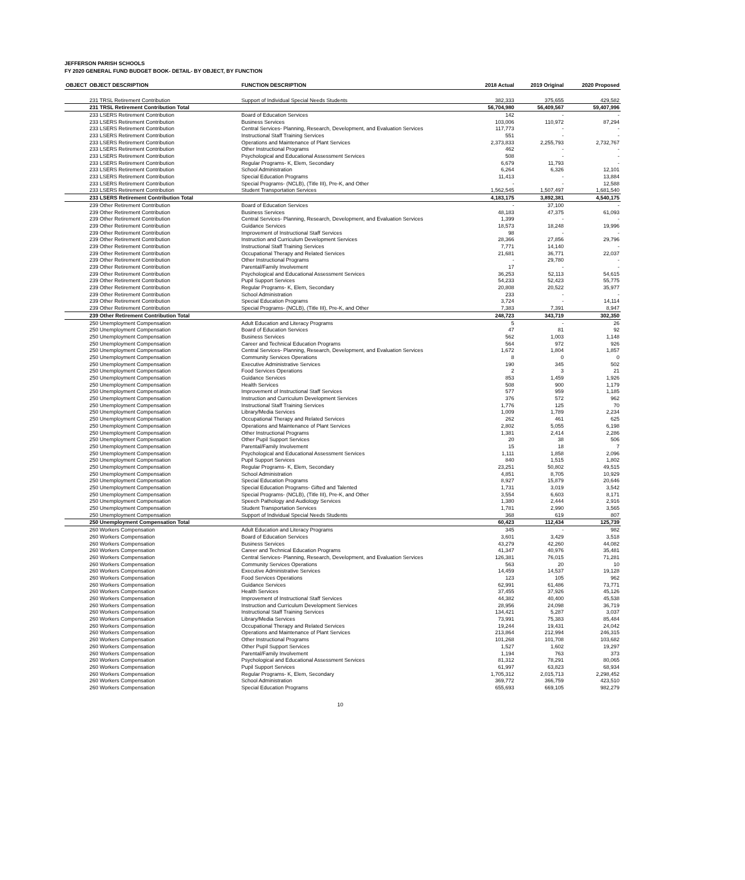JEFFERSON PARISH SCHOOLS
FY 2020 GENERAL FUND BUDGET BOOK- DETAIL- BY OBJECT, BY FUNCTION
| OBJECT | OBJECT DESCRIPTION | FUNCTION DESCRIPTION | 2018 Actual | 2019 Original | 2020 Proposed |
| --- | --- | --- | --- | --- | --- |
| | 231 TRSL Retirement Contribution | Support of Individual Special Needs Students | 382,333 | 375,655 | 429,582 |
| | 231 TRSL Retirement Contribution Total | | 56,704,980 | 56,409,567 | 59,407,996 |
| | 233 LSERS Retirement Contribution | Board of Education Services | 142 | - | - |
| | 233 LSERS Retirement Contribution | Business Services | 103,006 | 110,972 | 87,294 |
| | 233 LSERS Retirement Contribution | Central Services- Planning, Research, Development, and Evaluation Services | 117,773 | - | - |
| | 233 LSERS Retirement Contribution | Instructional Staff Training Services | 551 | - | - |
| | 233 LSERS Retirement Contribution | Operations and Maintenance of Plant Services | 2,373,833 | 2,255,793 | 2,732,767 |
| | 233 LSERS Retirement Contribution | Other Instructional Programs | 462 | - | - |
| | 233 LSERS Retirement Contribution | Psychological and Educational Assessment Services | 508 | - | - |
| | 233 LSERS Retirement Contribution | Regular Programs- K, Elem, Secondary | 6,679 | 11,793 | - |
| | 233 LSERS Retirement Contribution | School Administration | 6,264 | 6,326 | 12,101 |
| | 233 LSERS Retirement Contribution | Special Education Programs | 11,413 | - | 13,884 |
| | 233 LSERS Retirement Contribution | Special Programs- (NCLB), (Title III), Pre-K, and Other | - | - | 12,588 |
| | 233 LSERS Retirement Contribution | Student Transportation Services | 1,562,545 | 1,507,497 | 1,681,540 |
| | 233 LSERS Retirement Contribution Total | | 4,183,175 | 3,892,381 | 4,540,175 |
| | 239 Other Retirement Contribution | Board of Education Services | - | 37,100 | - |
| | 239 Other Retirement Contribution | Business Services | 48,183 | 47,375 | 61,093 |
| | 239 Other Retirement Contribution | Central Services- Planning, Research, Development, and Evaluation Services | 1,399 | - | - |
| | 239 Other Retirement Contribution | Guidance Services | 18,573 | 18,248 | 19,996 |
| | 239 Other Retirement Contribution | Improvement of Instructional Staff Services | 98 | - | - |
| | 239 Other Retirement Contribution | Instruction and Curriculum Development Services | 28,366 | 27,856 | 29,796 |
| | 239 Other Retirement Contribution | Instructional Staff Training Services | 7,771 | 14,140 | - |
| | 239 Other Retirement Contribution | Occupational Therapy and Related Services | 21,681 | 36,771 | 22,037 |
| | 239 Other Retirement Contribution | Other Instructional Programs | - | 29,780 | - |
| | 239 Other Retirement Contribution | Parental/Family Involvement | 17 | - | - |
| | 239 Other Retirement Contribution | Psychological and Educational Assessment Services | 36,253 | 52,113 | 54,615 |
| | 239 Other Retirement Contribution | Pupil Support Services | 54,233 | 52,423 | 55,775 |
| | 239 Other Retirement Contribution | Regular Programs- K, Elem, Secondary | 20,808 | 20,522 | 35,977 |
| | 239 Other Retirement Contribution | School Administration | 233 | - | - |
| | 239 Other Retirement Contribution | Special Education Programs | 3,724 | - | 14,114 |
| | 239 Other Retirement Contribution | Special Programs- (NCLB), (Title III), Pre-K, and Other | 7,383 | 7,391 | 8,947 |
| | 239 Other Retirement Contribution Total | | 248,723 | 343,719 | 302,350 |
| | 250 Unemployment Compensation | Adult Education and Literacy Programs | 5 | - | 26 |
| | 250 Unemployment Compensation | Board of Education Services | 47 | 81 | 92 |
| | 250 Unemployment Compensation | Business Services | 562 | 1,003 | 1,148 |
| | 250 Unemployment Compensation | Career and Technical Education Programs | 564 | 972 | 926 |
| | 250 Unemployment Compensation | Central Services- Planning, Research, Development, and Evaluation Services | 1,672 | 1,804 | 1,857 |
| | 250 Unemployment Compensation | Community Services Operations | 8 | 0 | 0 |
| | 250 Unemployment Compensation | Executive Administrative Services | 190 | 345 | 502 |
| | 250 Unemployment Compensation | Food Services Operations | 2 | 3 | 21 |
| | 250 Unemployment Compensation | Guidance Services | 853 | 1,459 | 1,926 |
| | 250 Unemployment Compensation | Health Services | 508 | 900 | 1,179 |
| | 250 Unemployment Compensation | Improvement of Instructional Staff Services | 577 | 959 | 1,185 |
| | 250 Unemployment Compensation | Instruction and Curriculum Development Services | 376 | 572 | 962 |
| | 250 Unemployment Compensation | Instructional Staff Training Services | 1,776 | 125 | 70 |
| | 250 Unemployment Compensation | Library/Media Services | 1,009 | 1,789 | 2,234 |
| | 250 Unemployment Compensation | Occupational Therapy and Related Services | 262 | 461 | 625 |
| | 250 Unemployment Compensation | Operations and Maintenance of Plant Services | 2,802 | 5,055 | 6,198 |
| | 250 Unemployment Compensation | Other Instructional Programs | 1,381 | 2,414 | 2,286 |
| | 250 Unemployment Compensation | Other Pupil Support Services | 20 | 38 | 506 |
| | 250 Unemployment Compensation | Parental/Family Involvement | 15 | 18 | 7 |
| | 250 Unemployment Compensation | Psychological and Educational Assessment Services | 1,111 | 1,858 | 2,096 |
| | 250 Unemployment Compensation | Pupil Support Services | 840 | 1,515 | 1,802 |
| | 250 Unemployment Compensation | Regular Programs- K, Elem, Secondary | 23,251 | 50,802 | 49,515 |
| | 250 Unemployment Compensation | School Administration | 4,851 | 8,705 | 10,929 |
| | 250 Unemployment Compensation | Special Education Programs | 8,927 | 15,879 | 20,646 |
| | 250 Unemployment Compensation | Special Education Programs- Gifted and Talented | 1,731 | 3,019 | 3,542 |
| | 250 Unemployment Compensation | Special Programs- (NCLB), (Title III), Pre-K, and Other | 3,554 | 6,603 | 8,171 |
| | 250 Unemployment Compensation | Speech Pathology and Audiology Services | 1,380 | 2,444 | 2,916 |
| | 250 Unemployment Compensation | Student Transportation Services | 1,781 | 2,990 | 3,565 |
| | 250 Unemployment Compensation | Support of Individual Special Needs Students | 368 | 619 | 807 |
| | 250 Unemployment Compensation Total | | 60,423 | 112,434 | 125,739 |
| | 260 Workers Compensation | Adult Education and Literacy Programs | 345 | - | 982 |
| | 260 Workers Compensation | Board of Education Services | 3,601 | 3,429 | 3,518 |
| | 260 Workers Compensation | Business Services | 43,279 | 42,260 | 44,082 |
| | 260 Workers Compensation | Career and Technical Education Programs | 41,347 | 40,976 | 35,481 |
| | 260 Workers Compensation | Central Services- Planning, Research, Development, and Evaluation Services | 126,381 | 76,015 | 71,281 |
| | 260 Workers Compensation | Community Services Operations | 563 | 20 | 10 |
| | 260 Workers Compensation | Executive Administrative Services | 14,459 | 14,537 | 19,128 |
| | 260 Workers Compensation | Food Services Operations | 123 | 105 | 962 |
| | 260 Workers Compensation | Guidance Services | 62,991 | 61,486 | 73,771 |
| | 260 Workers Compensation | Health Services | 37,455 | 37,926 | 45,126 |
| | 260 Workers Compensation | Improvement of Instructional Staff Services | 44,382 | 40,400 | 45,538 |
| | 260 Workers Compensation | Instruction and Curriculum Development Services | 28,956 | 24,098 | 36,719 |
| | 260 Workers Compensation | Instructional Staff Training Services | 134,421 | 5,287 | 3,037 |
| | 260 Workers Compensation | Library/Media Services | 73,991 | 75,383 | 85,484 |
| | 260 Workers Compensation | Occupational Therapy and Related Services | 19,244 | 19,431 | 24,042 |
| | 260 Workers Compensation | Operations and Maintenance of Plant Services | 213,864 | 212,994 | 246,315 |
| | 260 Workers Compensation | Other Instructional Programs | 101,268 | 101,708 | 103,682 |
| | 260 Workers Compensation | Other Pupil Support Services | 1,527 | 1,602 | 19,297 |
| | 260 Workers Compensation | Parental/Family Involvement | 1,194 | 763 | 373 |
| | 260 Workers Compensation | Psychological and Educational Assessment Services | 81,312 | 78,291 | 80,065 |
| | 260 Workers Compensation | Pupil Support Services | 61,997 | 63,823 | 68,934 |
| | 260 Workers Compensation | Regular Programs- K, Elem, Secondary | 1,705,312 | 2,015,713 | 2,298,452 |
| | 260 Workers Compensation | School Administration | 369,772 | 366,759 | 423,510 |
| | 260 Workers Compensation | Special Education Programs | 655,693 | 669,105 | 982,279 |
10